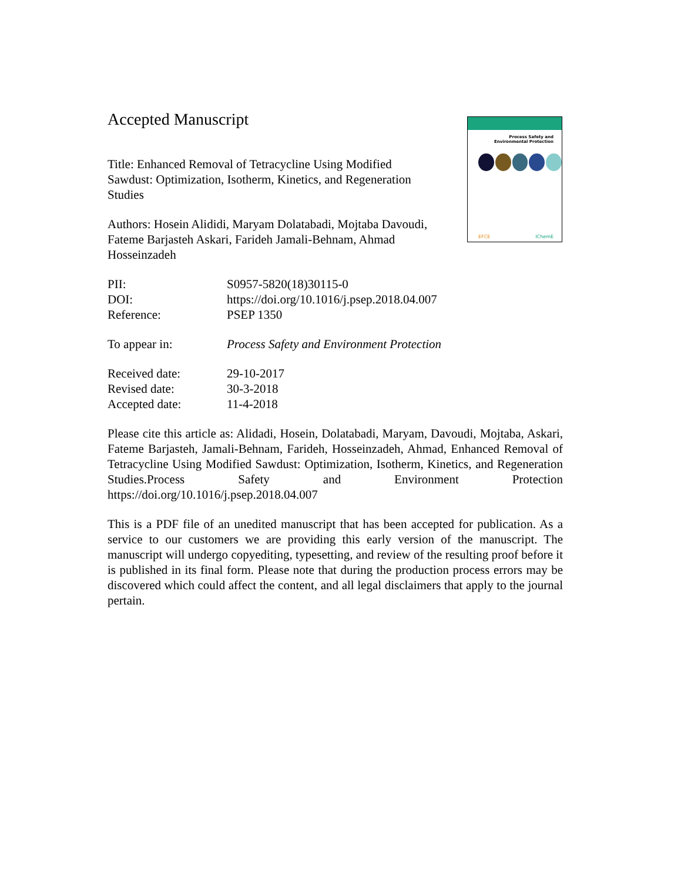Process Safety and
Environmental Protection
EFCE IChemE
Accepted Manuscript
Title: Enhanced Removal of Tetracycline Using Modified Sawdust: Optimization, Isotherm, Kinetics, and Regeneration Studies
Authors: Hosein Alididi, Maryam Dolatabadi, Mojtaba Davoudi, Fateme Barjasteh Askari, Farideh Jamali-Behnam, Ahmad Hosseinzadeh
PII: S0957-5820(18)30115-0
DOI: https://doi.org/10.1016/j.psep.2018.04.007
Reference: PSEP 1350
To appear in: Process Safety and Environment Protection
Received date: 29-10-2017
Revised date: 30-3-2018
Accepted date: 11-4-2018
Please cite this article as: Alidadi, Hosein, Dolatabadi, Maryam, Davoudi, Mojtaba, Askari, Fateme Barjasteh, Jamali-Behnam, Farideh, Hosseinzadeh, Ahmad, Enhanced Removal of Tetracycline Using Modified Sawdust: Optimization, Isotherm, Kinetics, and Regeneration Studies.Process Safety and Environment Protection https://doi.org/10.1016/j.psep.2018.04.007
This is a PDF file of an unedited manuscript that has been accepted for publication. As a service to our customers we are providing this early version of the manuscript. The manuscript will undergo copyediting, typesetting, and review of the resulting proof before it is published in its final form. Please note that during the production process errors may be discovered which could affect the content, and all legal disclaimers that apply to the journal pertain.